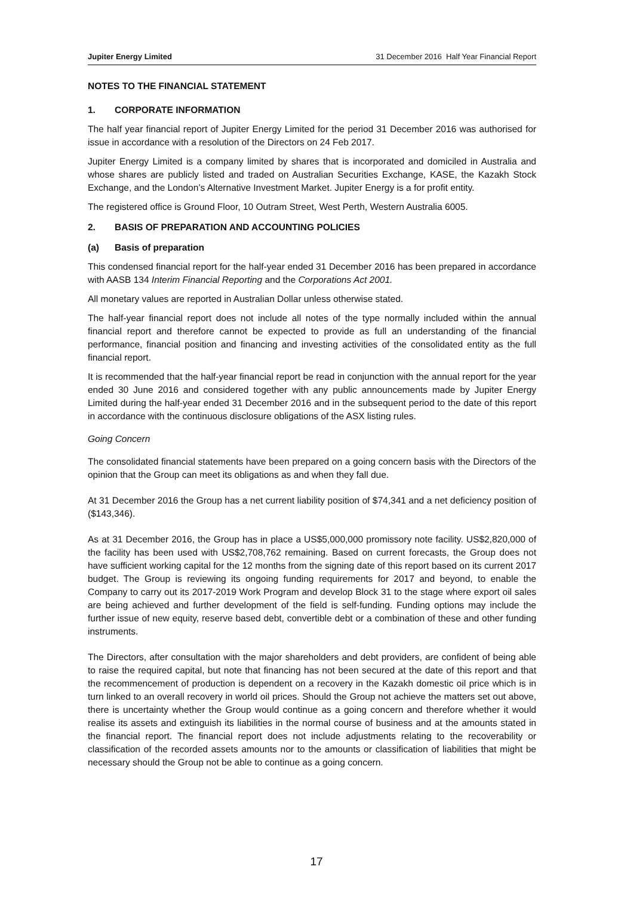Jupiter Energy Limited 31 December 2016 Half Year Financial Report
NOTES TO THE FINANCIAL STATEMENT
1. CORPORATE INFORMATION
The half year financial report of Jupiter Energy Limited for the period 31 December 2016 was authorised for issue in accordance with a resolution of the Directors on 24 Feb 2017.
Jupiter Energy Limited is a company limited by shares that is incorporated and domiciled in Australia and whose shares are publicly listed and traded on Australian Securities Exchange, KASE, the Kazakh Stock Exchange, and the London’s Alternative Investment Market. Jupiter Energy is a for profit entity.
The registered office is Ground Floor, 10 Outram Street, West Perth, Western Australia 6005.
2. BASIS OF PREPARATION AND ACCOUNTING POLICIES
(a) Basis of preparation
This condensed financial report for the half-year ended 31 December 2016 has been prepared in accordance with AASB 134 Interim Financial Reporting and the Corporations Act 2001.
All monetary values are reported in Australian Dollar unless otherwise stated.
The half-year financial report does not include all notes of the type normally included within the annual financial report and therefore cannot be expected to provide as full an understanding of the financial performance, financial position and financing and investing activities of the consolidated entity as the full financial report.
It is recommended that the half-year financial report be read in conjunction with the annual report for the year ended 30 June 2016 and considered together with any public announcements made by Jupiter Energy Limited during the half-year ended 31 December 2016 and in the subsequent period to the date of this report in accordance with the continuous disclosure obligations of the ASX listing rules.
Going Concern
The consolidated financial statements have been prepared on a going concern basis with the Directors of the opinion that the Group can meet its obligations as and when they fall due.
At 31 December 2016 the Group has a net current liability position of $74,341 and a net deficiency position of ($143,346).
As at 31 December 2016, the Group has in place a US$5,000,000 promissory note facility. US$2,820,000 of the facility has been used with US$2,708,762 remaining. Based on current forecasts, the Group does not have sufficient working capital for the 12 months from the signing date of this report based on its current 2017 budget. The Group is reviewing its ongoing funding requirements for 2017 and beyond, to enable the Company to carry out its 2017-2019 Work Program and develop Block 31 to the stage where export oil sales are being achieved and further development of the field is self-funding. Funding options may include the further issue of new equity, reserve based debt, convertible debt or a combination of these and other funding instruments.
The Directors, after consultation with the major shareholders and debt providers, are confident of being able to raise the required capital, but note that financing has not been secured at the date of this report and that the recommencement of production is dependent on a recovery in the Kazakh domestic oil price which is in turn linked to an overall recovery in world oil prices. Should the Group not achieve the matters set out above, there is uncertainty whether the Group would continue as a going concern and therefore whether it would realise its assets and extinguish its liabilities in the normal course of business and at the amounts stated in the financial report. The financial report does not include adjustments relating to the recoverability or classification of the recorded assets amounts nor to the amounts or classification of liabilities that might be necessary should the Group not be able to continue as a going concern.
17